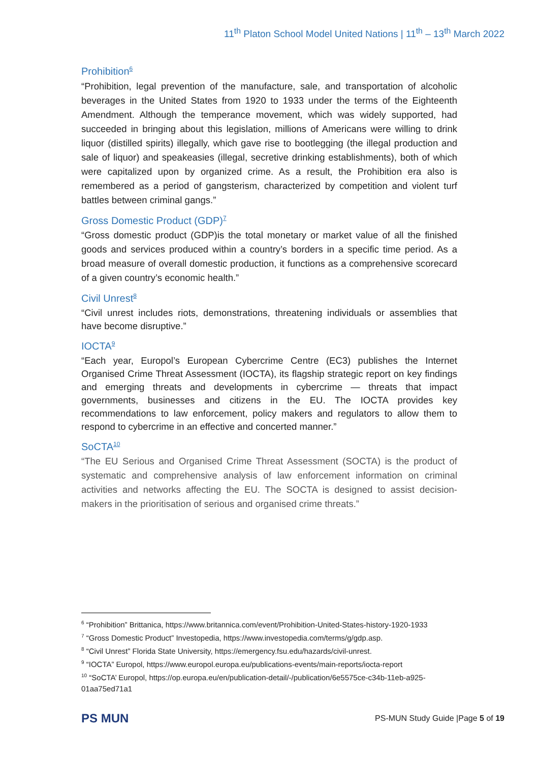11<sup>th</sup> Platon School Model United Nations | 11<sup>th</sup> – 13<sup>th</sup> March 2022
Prohibition<sup>6</sup>
“Prohibition, legal prevention of the manufacture, sale, and transportation of alcoholic beverages in the United States from 1920 to 1933 under the terms of the Eighteenth Amendment. Although the temperance movement, which was widely supported, had succeeded in bringing about this legislation, millions of Americans were willing to drink liquor (distilled spirits) illegally, which gave rise to bootlegging (the illegal production and sale of liquor) and speakeasies (illegal, secretive drinking establishments), both of which were capitalized upon by organized crime. As a result, the Prohibition era also is remembered as a period of gangsterism, characterized by competition and violent turf battles between criminal gangs.”
Gross Domestic Product (GDP)<sup>7</sup>
“Gross domestic product (GDP)is the total monetary or market value of all the finished goods and services produced within a country’s borders in a specific time period. As a broad measure of overall domestic production, it functions as a comprehensive scorecard of a given country’s economic health.”
Civil Unrest<sup>8</sup>
“Civil unrest includes riots, demonstrations, threatening individuals or assemblies that have become disruptive.”
IOCTA<sup>9</sup>
“Each year, Europol’s European Cybercrime Centre (EC3) publishes the Internet Organised Crime Threat Assessment (IOCTA), its flagship strategic report on key findings and emerging threats and developments in cybercrime — threats that impact governments, businesses and citizens in the EU. The IOCTA provides key recommendations to law enforcement, policy makers and regulators to allow them to respond to cybercrime in an effective and concerted manner.”
SoCTA<sup>10</sup>
“The EU Serious and Organised Crime Threat Assessment (SOCTA) is the product of systematic and comprehensive analysis of law enforcement information on criminal activities and networks affecting the EU. The SOCTA is designed to assist decision-makers in the prioritisation of serious and organised crime threats.”
<sup>6</sup> “Prohibition” Brittanica, https://www.britannica.com/event/Prohibition-United-States-history-1920-1933
<sup>7</sup> “Gross Domestic Product” Investopedia, https://www.investopedia.com/terms/g/gdp.asp.
<sup>8</sup> “Civil Unrest” Florida State University, https://emergency.fsu.edu/hazards/civil-unrest.
<sup>9</sup> “IOCTA” Europol, https://www.europol.europa.eu/publications-events/main-reports/iocta-report
<sup>10</sup> “SoCTA’ Europol, https://op.europa.eu/en/publication-detail/-/publication/6e5575ce-c34b-11eb-a925-01aa75ed71a1
PS MUN
PS-MUN Study Guide |Page 5 of 19